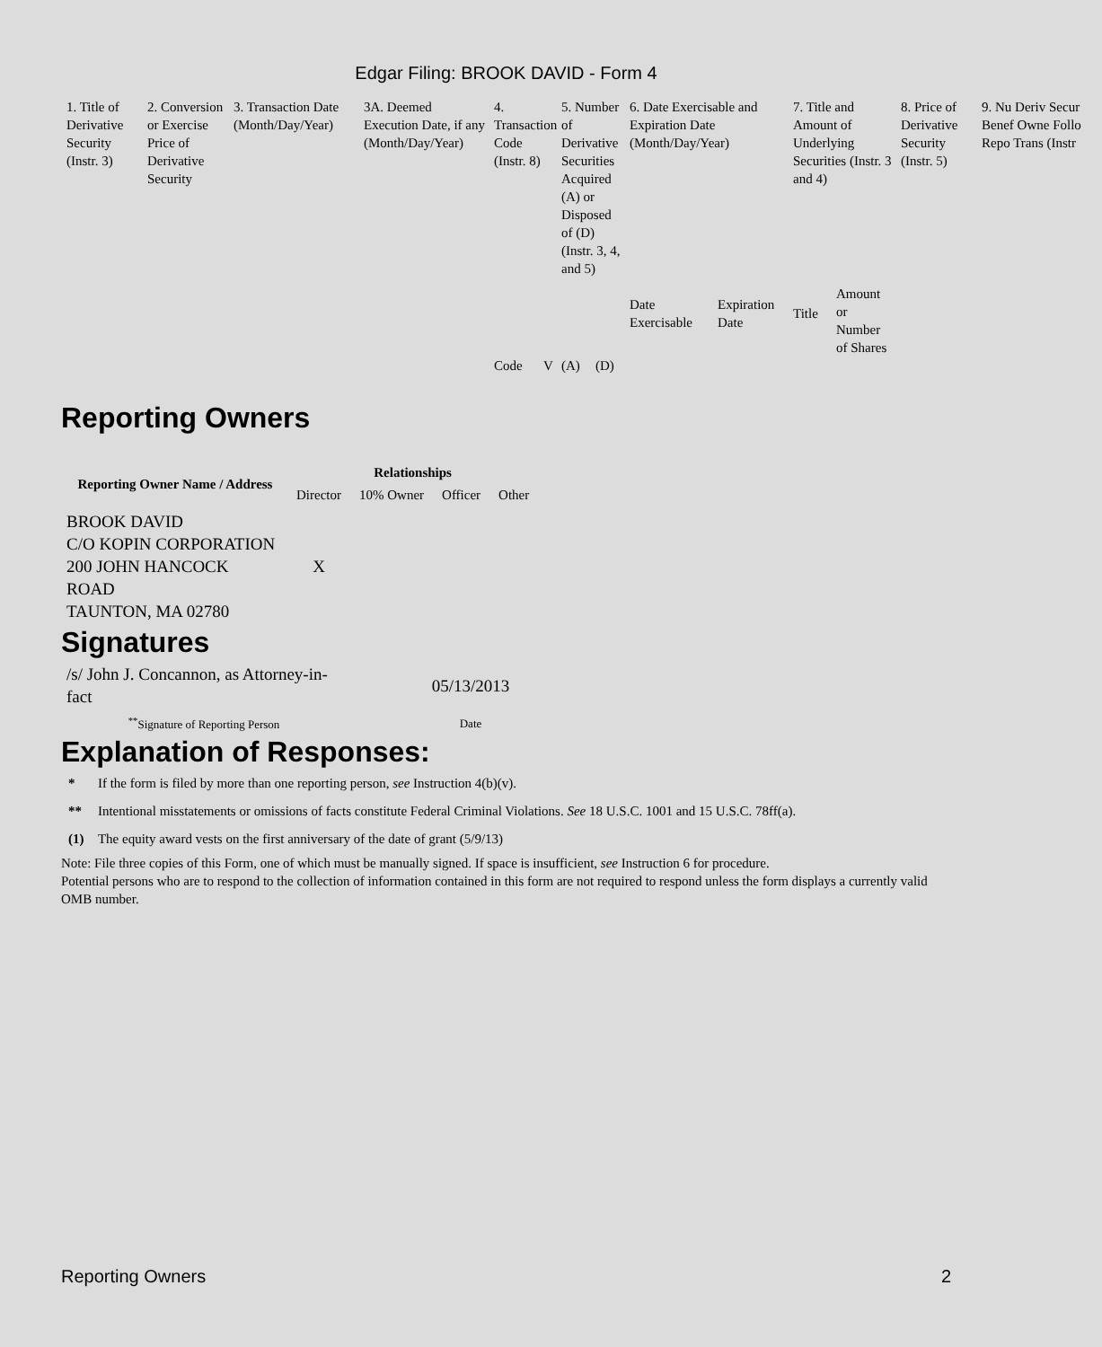Edgar Filing: BROOK DAVID - Form 4
| 1. Title of Derivative Security (Instr. 3) | 2. Conversion or Exercise Price of Derivative Security | 3. Transaction Date (Month/Day/Year) | 3A. Deemed Execution Date, if any (Month/Day/Year) | 4. Transaction Code (Instr. 8) | | 5. Number of Derivative Securities Acquired (A) or Disposed of (D) (Instr. 3, 4, and 5) | | 6. Date Exercisable and Expiration Date (Month/Day/Year) | | 7. Title and Amount of Underlying Securities (Instr. 3 and 4) | | 8. Price of Derivative Security (Instr. 5) | 9. Nu Deriv Secur Benef Owne Follo Repo Trans (Instr |
| --- | --- | --- | --- | --- | --- | --- | --- | --- | --- | --- | --- | --- | --- |
| | | | | | | | | Date Exercisable | Expiration Date | Title | Amount or Number of Shares | | |
| | | | | Code | V | (A) | (D) | | | | | | |
Reporting Owners
| Reporting Owner Name / Address | Relationships | | | |
| --- | --- | --- | --- | --- |
| | Director | 10% Owner | Officer | Other |
| BROOK DAVID C/O KOPIN CORPORATION 200 JOHN HANCOCK ROAD TAUNTON, MA 02780 | X | | | |
Signatures
| /s/ John J. Concannon, as Attorney-in-fact | 05/13/2013 |
| <sup>**</sup> Signature of Reporting Person | Date |
Explanation of Responses:
| * | If the form is filed by more than one reporting person, see Instruction 4(b)(v). |
| ** | Intentional misstatements or omissions of facts constitute Federal Criminal Violations. See 18 U.S.C. 1001 and 15 U.S.C. 78ff(a). |
| (1) | The equity award vests on the first anniversary of the date of grant (5/9/13) |
Note: File three copies of this Form, one of which must be manually signed. If space is insufficient, see Instruction 6 for procedure.
Potential persons who are to respond to the collection of information contained in this form are not required to respond unless the form displays a currently valid OMB number.
Reporting Owners 2